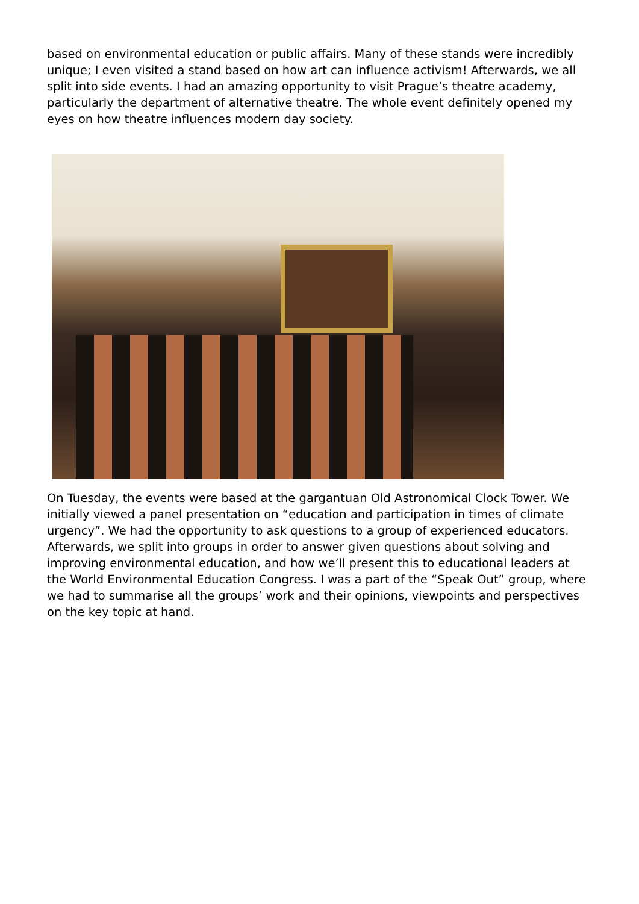based on environmental education or public affairs. Many of these stands were incredibly unique; I even visited a stand based on how art can influence activism! Afterwards, we all split into side events. I had an amazing opportunity to visit Prague’s theatre academy, particularly the department of alternative theatre. The whole event definitely opened my eyes on how theatre influences modern day society.
On Tuesday, the events were based at the gargantuan Old Astronomical Clock Tower. We initially viewed a panel presentation on “education and participation in times of climate urgency”. We had the opportunity to ask questions to a group of experienced educators. Afterwards, we split into groups in order to answer given questions about solving and improving environmental education, and how we’ll present this to educational leaders at the World Environmental Education Congress. I was a part of the “Speak Out” group, where we had to summarise all the groups’ work and their opinions, viewpoints and perspectives on the key topic at hand.